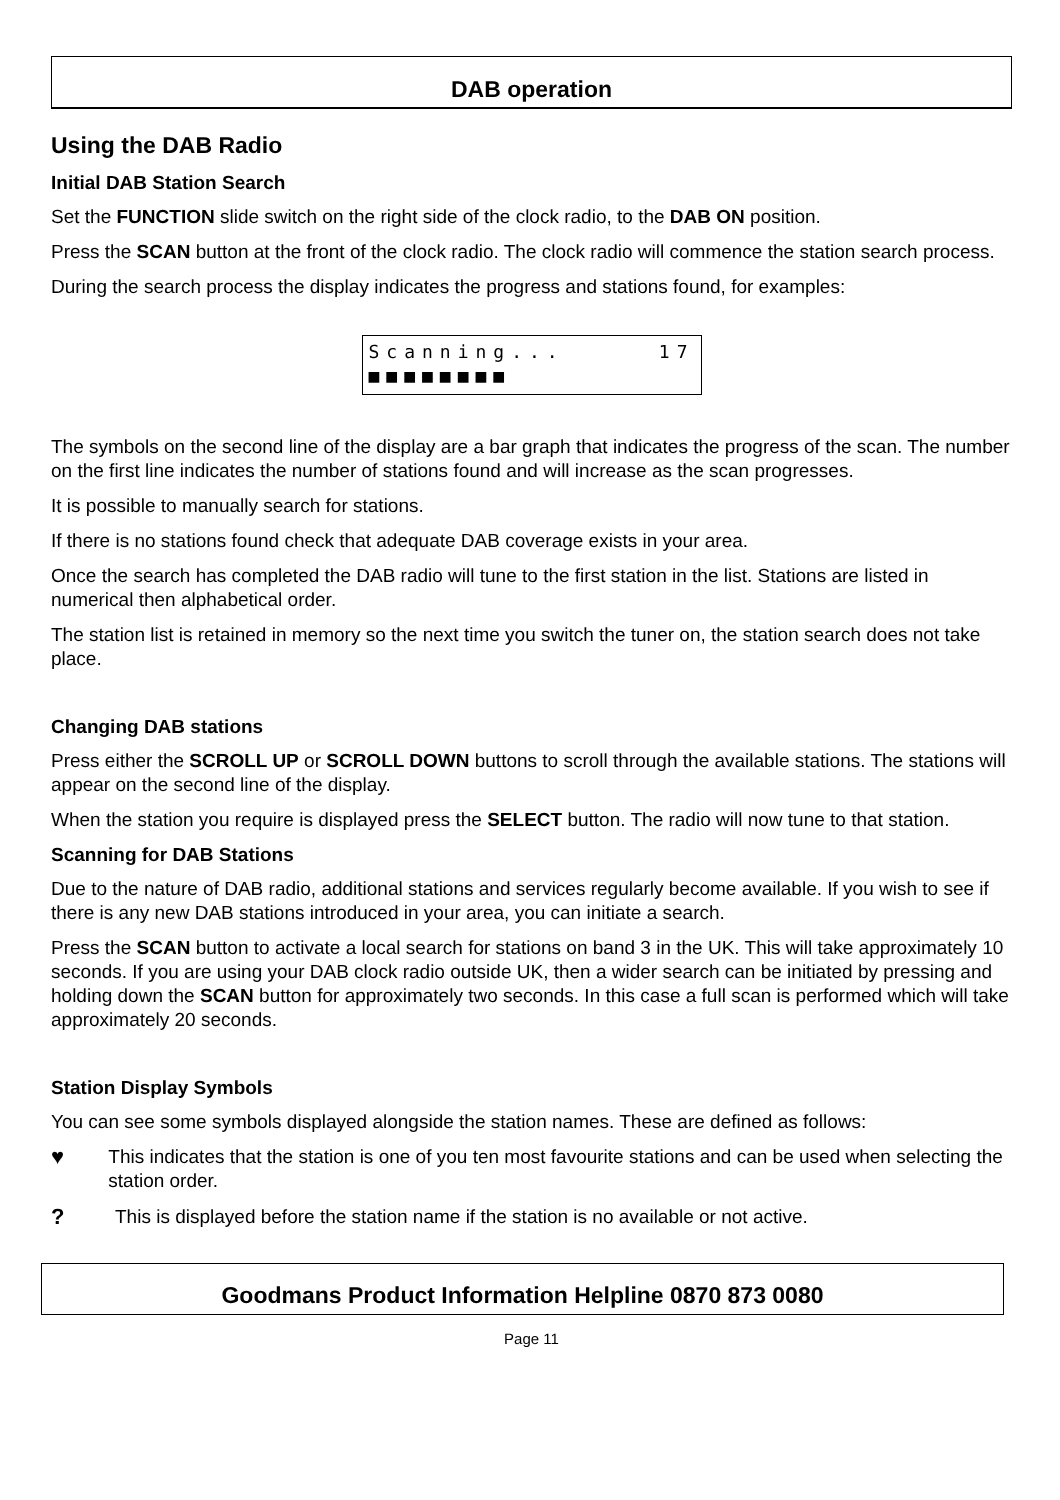DAB operation
Using the DAB Radio
Initial DAB Station Search
Set the FUNCTION slide switch on the right side of the clock radio, to the DAB ON position.
Press the SCAN button at the front of the clock radio. The clock radio will commence the station search process.
During the search process the display indicates the progress and stations found, for examples:
Scanning... 17
■■■■■■■■
The symbols on the second line of the display are a bar graph that indicates the progress of the scan. The number on the first line indicates the number of stations found and will increase as the scan progresses.
It is possible to manually search for stations.
If there is no stations found check that adequate DAB coverage exists in your area.
Once the search has completed the DAB radio will tune to the first station in the list. Stations are listed in numerical then alphabetical order.
The station list is retained in memory so the next time you switch the tuner on, the station search does not take place.
Changing DAB stations
Press either the SCROLL UP or SCROLL DOWN buttons to scroll through the available stations. The stations will appear on the second line of the display.
When the station you require is displayed press the SELECT button. The radio will now tune to that station.
Scanning for DAB Stations
Due to the nature of DAB radio, additional stations and services regularly become available. If you wish to see if there is any new DAB stations introduced in your area, you can initiate a search.
Press the SCAN button to activate a local search for stations on band 3 in the UK. This will take approximately 10 seconds. If you are using your DAB clock radio outside UK, then a wider search can be initiated by pressing and holding down the SCAN button for approximately two seconds. In this case a full scan is performed which will take approximately 20 seconds.
Station Display Symbols
You can see some symbols displayed alongside the station names. These are defined as follows:
♥
This indicates that the station is one of you ten most favourite stations and can be used when selecting the station order.
?
This is displayed before the station name if the station is no available or not active.
Goodmans Product Information Helpline 0870 873 0080
Page 11